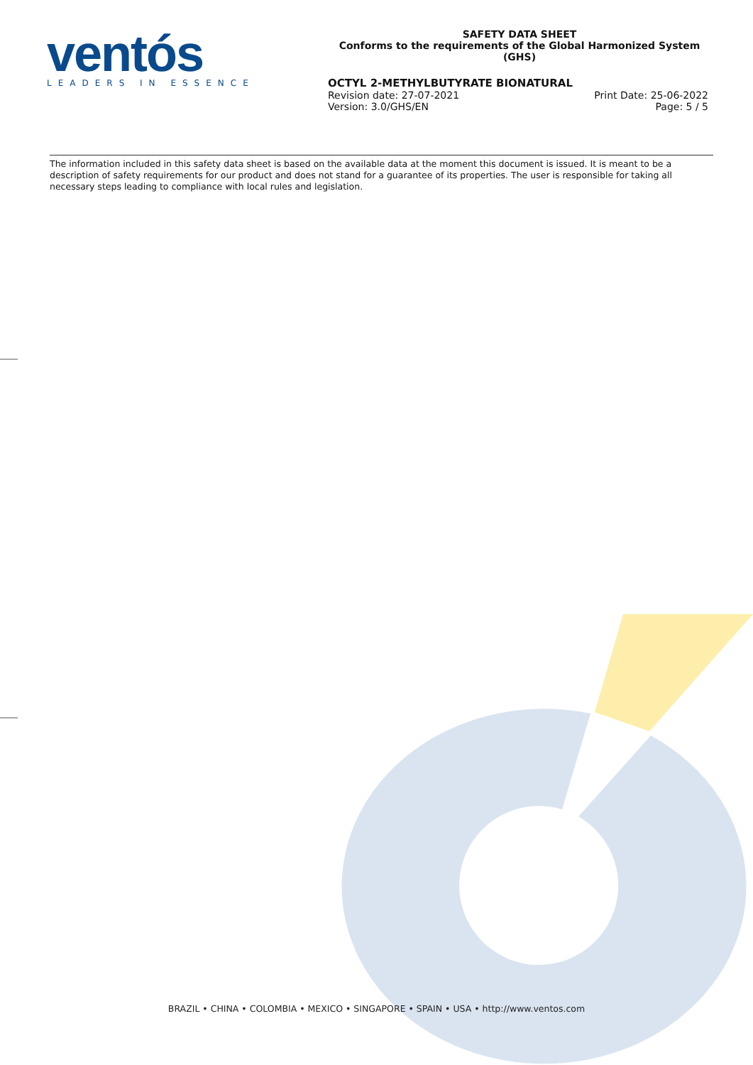ventós
LEADERS IN ESSENCE
SAFETY DATA SHEET
Conforms to the requirements of the Global Harmonized System (GHS)
OCTYL 2-METHYLBUTYRATE BIONATURAL
Revision date: 27-07-2021 Print Date: 25-06-2022
Version: 3.0/GHS/EN Page: 5 / 5
The information included in this safety data sheet is based on the available data at the moment this document is issued. It is meant to be a description of safety requirements for our product and does not stand for a guarantee of its properties. The user is responsible for taking all necessary steps leading to compliance with local rules and legislation.
BRAZIL • CHINA • COLOMBIA • MEXICO • SINGAPORE • SPAIN • USA • http://www.ventos.com